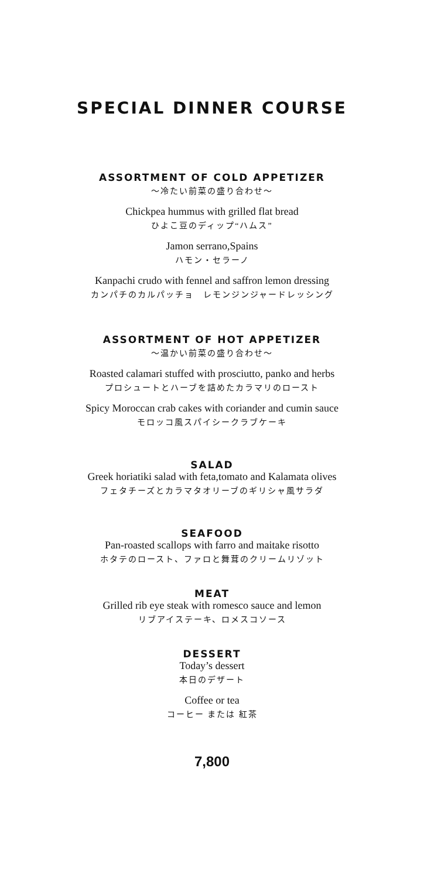SPECIAL DINNER COURSE
ASSORTMENT OF COLD APPETIZER
〜冷たい前菜の盛り合わせ〜
Chickpea hummus with grilled flat bread
ひよこ豆のディップ“ハムス”
Jamon serrano,Spains
ハモン・セラーノ
Kanpachi crudo with fennel and saffron lemon dressing
カンパチのカルパッチョ　レモンジンジャードレッシング
ASSORTMENT OF HOT APPETIZER
〜温かい前菜の盛り合わせ〜
Roasted calamari stuffed with prosciutto, panko and herbs
プロシュートとハーブを詰めたカラマリのロースト
Spicy Moroccan crab cakes with coriander and cumin sauce
モロッコ風スパイシークラブケーキ
SALAD
Greek horiatiki salad with feta,tomato and Kalamata olives
フェタチーズとカラマタオリーブのギリシャ風サラダ
SEAFOOD
Pan-roasted scallops with farro and maitake risotto
ホタテのロースト、ファロと舞茸のクリームリゾット
MEAT
Grilled rib eye steak with romesco sauce and lemon
リブアイステーキ、ロメスコソース
DESSERT
Today’s dessert
本日のデザート
Coffee or tea
コーヒー または 紅茶
7,800